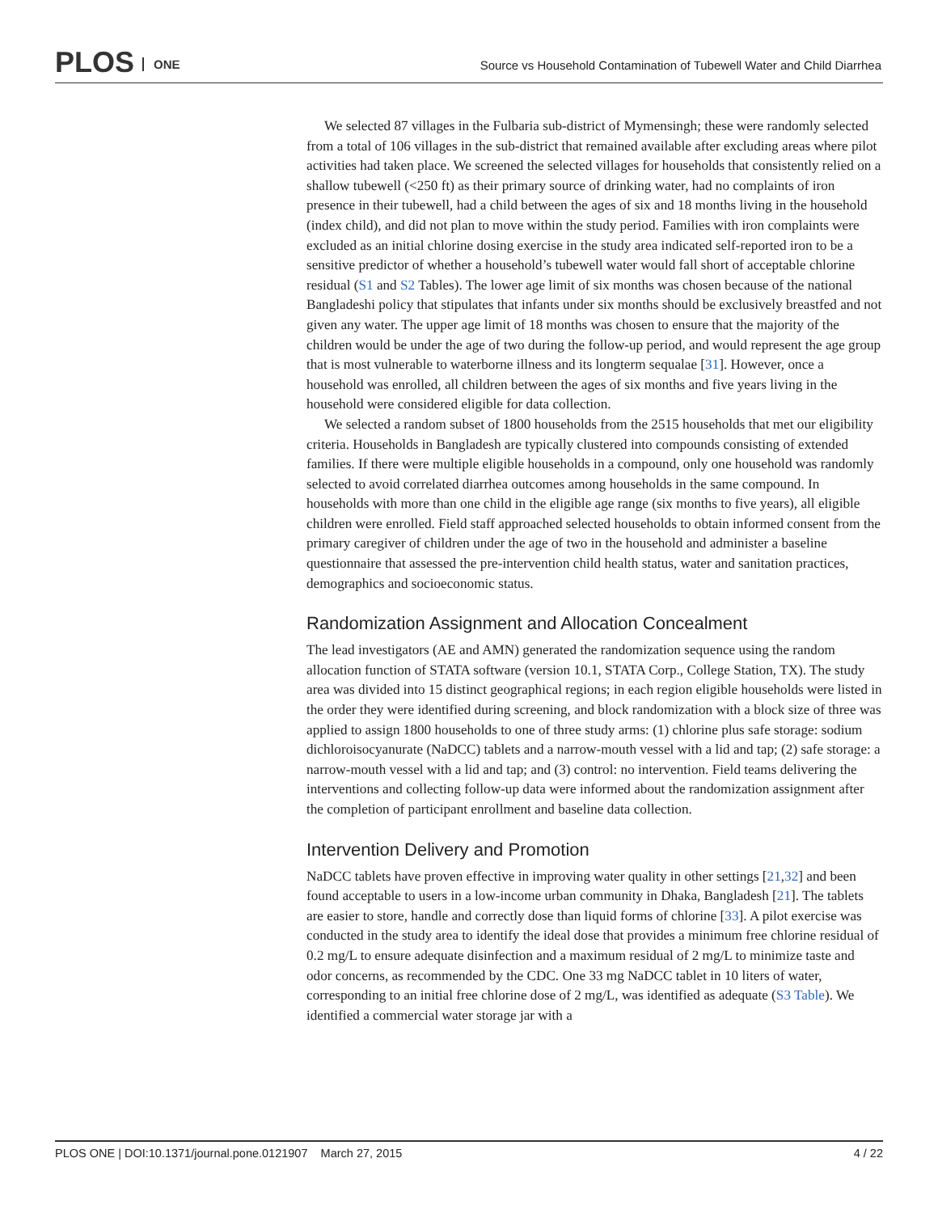PLOS ONE
Source vs Household Contamination of Tubewell Water and Child Diarrhea
We selected 87 villages in the Fulbaria sub-district of Mymensingh; these were randomly selected from a total of 106 villages in the sub-district that remained available after excluding areas where pilot activities had taken place. We screened the selected villages for households that consistently relied on a shallow tubewell (<250 ft) as their primary source of drinking water, had no complaints of iron presence in their tubewell, had a child between the ages of six and 18 months living in the household (index child), and did not plan to move within the study period. Families with iron complaints were excluded as an initial chlorine dosing exercise in the study area indicated self-reported iron to be a sensitive predictor of whether a household’s tubewell water would fall short of acceptable chlorine residual (S1 and S2 Tables). The lower age limit of six months was chosen because of the national Bangladeshi policy that stipulates that infants under six months should be exclusively breastfed and not given any water. The upper age limit of 18 months was chosen to ensure that the majority of the children would be under the age of two during the follow-up period, and would represent the age group that is most vulnerable to waterborne illness and its longterm sequalae [31]. However, once a household was enrolled, all children between the ages of six months and five years living in the household were considered eligible for data collection.
We selected a random subset of 1800 households from the 2515 households that met our eligibility criteria. Households in Bangladesh are typically clustered into compounds consisting of extended families. If there were multiple eligible households in a compound, only one household was randomly selected to avoid correlated diarrhea outcomes among households in the same compound. In households with more than one child in the eligible age range (six months to five years), all eligible children were enrolled. Field staff approached selected households to obtain informed consent from the primary caregiver of children under the age of two in the household and administer a baseline questionnaire that assessed the pre-intervention child health status, water and sanitation practices, demographics and socioeconomic status.
Randomization Assignment and Allocation Concealment
The lead investigators (AE and AMN) generated the randomization sequence using the random allocation function of STATA software (version 10.1, STATA Corp., College Station, TX). The study area was divided into 15 distinct geographical regions; in each region eligible households were listed in the order they were identified during screening, and block randomization with a block size of three was applied to assign 1800 households to one of three study arms: (1) chlorine plus safe storage: sodium dichloroisocyanurate (NaDCC) tablets and a narrow-mouth vessel with a lid and tap; (2) safe storage: a narrow-mouth vessel with a lid and tap; and (3) control: no intervention. Field teams delivering the interventions and collecting follow-up data were informed about the randomization assignment after the completion of participant enrollment and baseline data collection.
Intervention Delivery and Promotion
NaDCC tablets have proven effective in improving water quality in other settings [21,32] and been found acceptable to users in a low-income urban community in Dhaka, Bangladesh [21]. The tablets are easier to store, handle and correctly dose than liquid forms of chlorine [33]. A pilot exercise was conducted in the study area to identify the ideal dose that provides a minimum free chlorine residual of 0.2 mg/L to ensure adequate disinfection and a maximum residual of 2 mg/L to minimize taste and odor concerns, as recommended by the CDC. One 33 mg NaDCC tablet in 10 liters of water, corresponding to an initial free chlorine dose of 2 mg/L, was identified as adequate (S3 Table). We identified a commercial water storage jar with a
PLOS ONE | DOI:10.1371/journal.pone.0121907 March 27, 2015 4 / 22